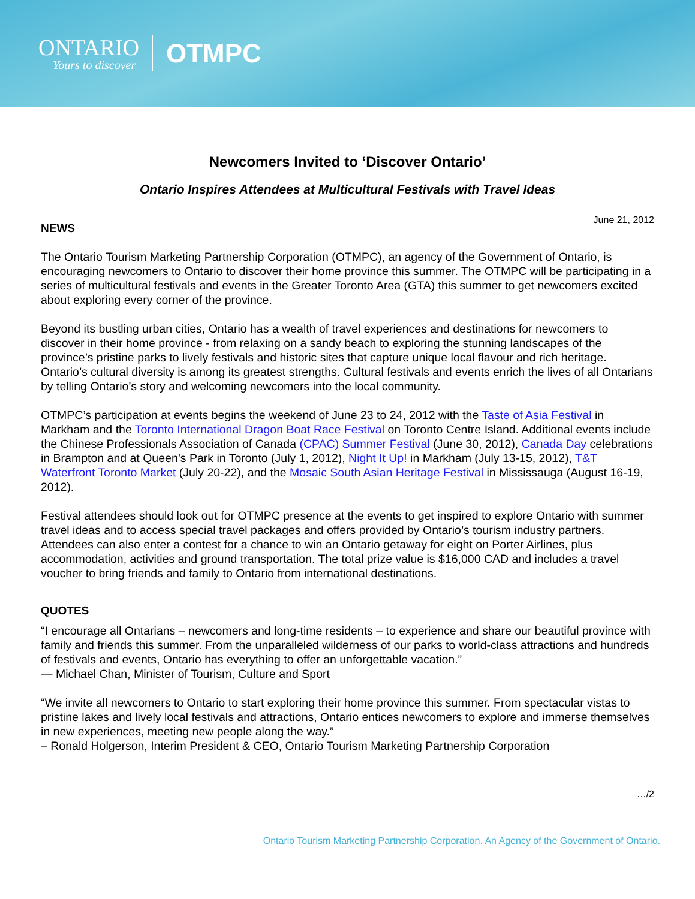ONTARIO
Yours to discover
OTMPC
Newcomers Invited to ‘Discover Ontario’
Ontario Inspires Attendees at Multicultural Festivals with Travel Ideas
NEWS
June 21, 2012
The Ontario Tourism Marketing Partnership Corporation (OTMPC), an agency of the Government of Ontario, is encouraging newcomers to Ontario to discover their home province this summer. The OTMPC will be participating in a series of multicultural festivals and events in the Greater Toronto Area (GTA) this summer to get newcomers excited about exploring every corner of the province.
Beyond its bustling urban cities, Ontario has a wealth of travel experiences and destinations for newcomers to discover in their home province - from relaxing on a sandy beach to exploring the stunning landscapes of the province’s pristine parks to lively festivals and historic sites that capture unique local flavour and rich heritage. Ontario’s cultural diversity is among its greatest strengths. Cultural festivals and events enrich the lives of all Ontarians by telling Ontario’s story and welcoming newcomers into the local community.
OTMPC’s participation at events begins the weekend of June 23 to 24, 2012 with the Taste of Asia Festival in Markham and the Toronto International Dragon Boat Race Festival on Toronto Centre Island. Additional events include the Chinese Professionals Association of Canada (CPAC) Summer Festival (June 30, 2012), Canada Day celebrations in Brampton and at Queen’s Park in Toronto (July 1, 2012), Night It Up! in Markham (July 13-15, 2012), T&T Waterfront Toronto Market (July 20-22), and the Mosaic South Asian Heritage Festival in Mississauga (August 16-19, 2012).
Festival attendees should look out for OTMPC presence at the events to get inspired to explore Ontario with summer travel ideas and to access special travel packages and offers provided by Ontario’s tourism industry partners. Attendees can also enter a contest for a chance to win an Ontario getaway for eight on Porter Airlines, plus accommodation, activities and ground transportation. The total prize value is $16,000 CAD and includes a travel voucher to bring friends and family to Ontario from international destinations.
QUOTES
“I encourage all Ontarians – newcomers and long-time residents – to experience and share our beautiful province with family and friends this summer. From the unparalleled wilderness of our parks to world-class attractions and hundreds of festivals and events, Ontario has everything to offer an unforgettable vacation.”
— Michael Chan, Minister of Tourism, Culture and Sport
“We invite all newcomers to Ontario to start exploring their home province this summer. From spectacular vistas to pristine lakes and lively local festivals and attractions, Ontario entices newcomers to explore and immerse themselves in new experiences, meeting new people along the way.”
– Ronald Holgerson, Interim President & CEO, Ontario Tourism Marketing Partnership Corporation
…/2
Ontario Tourism Marketing Partnership Corporation. An Agency of the Government of Ontario.